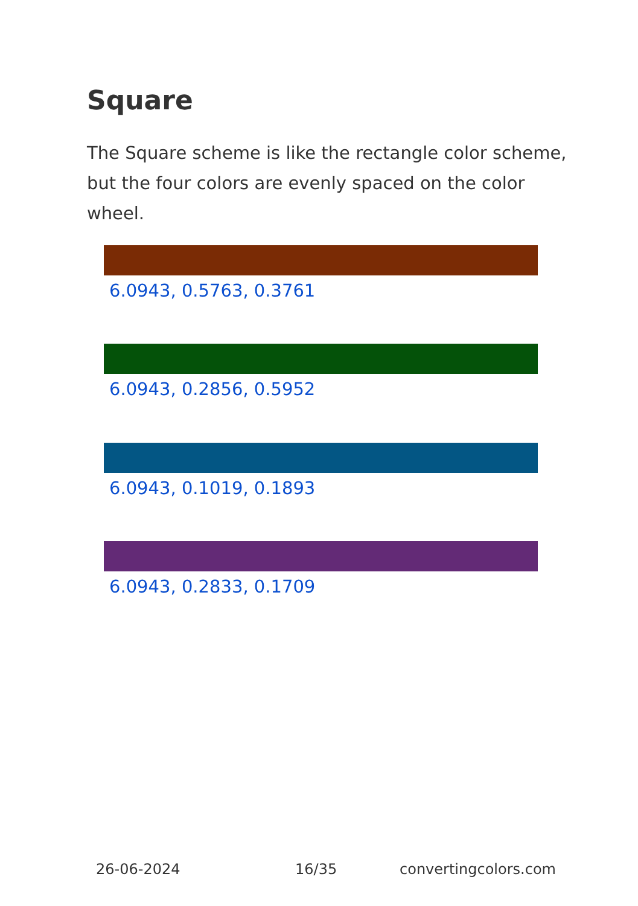Square
The Square scheme is like the rectangle color scheme, but the four colors are evenly spaced on the color wheel.
6.0943, 0.5763, 0.3761
6.0943, 0.2856, 0.5952
6.0943, 0.1019, 0.1893
6.0943, 0.2833, 0.1709
26-06-2024 16/35 convertingcolors.com